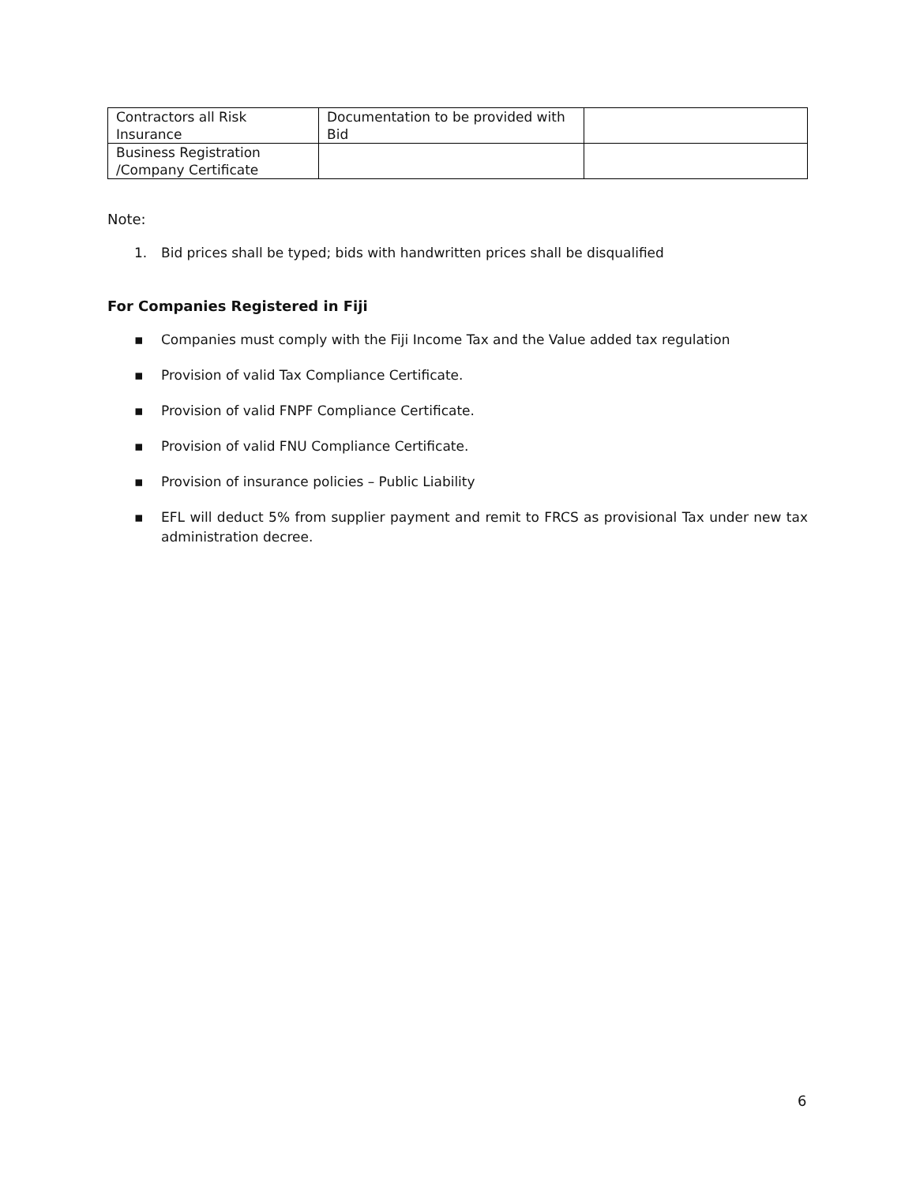| Contractors all Risk Insurance | Documentation to be provided with Bid | |
| Business Registration /Company Certificate | | |
Note:
1. Bid prices shall be typed; bids with handwritten prices shall be disqualified
For Companies Registered in Fiji
▪ Companies must comply with the Fiji Income Tax and the Value added tax regulation
▪ Provision of valid Tax Compliance Certificate.
▪ Provision of valid FNPF Compliance Certificate.
▪ Provision of valid FNU Compliance Certificate.
▪ Provision of insurance policies – Public Liability
▪ EFL will deduct 5% from supplier payment and remit to FRCS as provisional Tax under new tax administration decree.
6